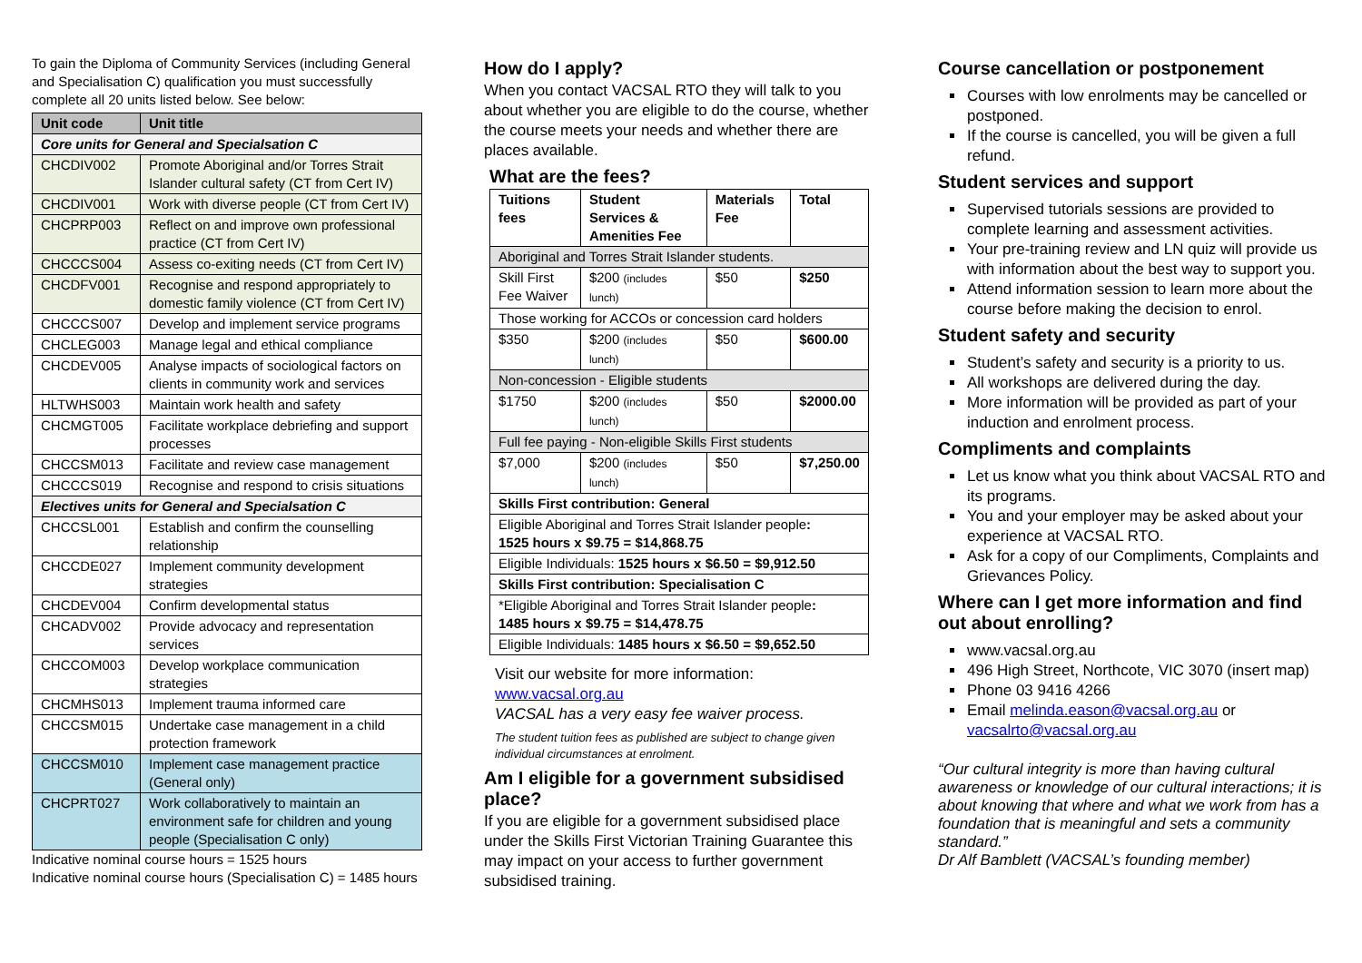To gain the Diploma of Community Services (including General and Specialisation C) qualification you must successfully complete all 20 units listed below. See below:
| Unit code | Unit title |
| --- | --- |
| Core units for General and Specialsation C | |
| CHCDIV002 | Promote Aboriginal and/or Torres Strait Islander cultural safety (CT from Cert IV) |
| CHCDIV001 | Work with diverse people (CT from Cert IV) |
| CHCPRP003 | Reflect on and improve own professional practice (CT from Cert IV) |
| CHCCCS004 | Assess co-exiting needs (CT from Cert IV) |
| CHCDFV001 | Recognise and respond appropriately to domestic family violence (CT from Cert IV) |
| CHCCCS007 | Develop and implement service programs |
| CHCLEG003 | Manage legal and ethical compliance |
| CHCDEV005 | Analyse impacts of sociological factors on clients in community work and services |
| HLTWHS003 | Maintain work health and safety |
| CHCMGT005 | Facilitate workplace debriefing and support processes |
| CHCCSM013 | Facilitate and review case management |
| CHCCCS019 | Recognise and respond to crisis situations |
| Electives units for General and Specialsation C | |
| CHCCSL001 | Establish and confirm the counselling relationship |
| CHCCDE027 | Implement community development strategies |
| CHCDEV004 | Confirm developmental status |
| CHCADV002 | Provide advocacy and representation services |
| CHCCOM003 | Develop workplace communication strategies |
| CHCMHS013 | Implement trauma informed care |
| CHCCSM015 | Undertake case management in a child protection framework |
| CHCCSM010 | Implement case management practice (General only) |
| CHCPRT027 | Work collaboratively to maintain an environment safe for children and young people (Specialisation C only) |
Indicative nominal course hours = 1525 hours
Indicative nominal course hours (Specialisation C) = 1485 hours
How do I apply?
When you contact VACSAL RTO they will talk to you about whether you are eligible to do the course, whether the course meets your needs and whether there are places available.
What are the fees?
| Tuitions fees | Student Services & Amenities Fee | Materials Fee | Total |
| --- | --- | --- | --- |
| Aboriginal and Torres Strait Islander students. | | | |
| Skill First Fee Waiver | $200 (includes lunch) | $50 | $250 |
| Those working for ACCOs or concession card holders | | | |
| $350 | $200 (includes lunch) | $50 | $600.00 |
| Non-concession - Eligible students | | | |
| $1750 | $200 (includes lunch) | $50 | $2000.00 |
| Full fee paying - Non-eligible Skills First students | | | |
| $7,000 | $200 (includes lunch) | $50 | $7,250.00 |
| Skills First contribution: General | | | |
| Eligible Aboriginal and Torres Strait Islander people : 1525 hours x $9.75 = $14,868.75 | | | |
| Eligible Individuals: 1525 hours x $6.50 = $9,912.50 | | | |
| Skills First contribution: Specialisation C | | | |
| *Eligible Aboriginal and Torres Strait Islander people : 1485 hours x $9.75 = $14,478.75 | | | |
| Eligible Individuals: 1485 hours x $6.50 = $9,652.50 | | | |
Visit our website for more information: www.vacsal.org.au
VACSAL has a very easy fee waiver process.
The student tuition fees as published are subject to change given individual circumstances at enrolment.
Am I eligible for a government subsidised place?
If you are eligible for a government subsidised place under the Skills First Victorian Training Guarantee this may impact on your access to further government subsidised training.
Course cancellation or postponement
Courses with low enrolments may be cancelled or postponed.
If the course is cancelled, you will be given a full refund.
Student services and support
Supervised tutorials sessions are provided to complete learning and assessment activities.
Your pre-training review and LN quiz will provide us with information about the best way to support you.
Attend information session to learn more about the course before making the decision to enrol.
Student safety and security
Student’s safety and security is a priority to us.
All workshops are delivered during the day.
More information will be provided as part of your induction and enrolment process.
Compliments and complaints
Let us know what you think about VACSAL RTO and its programs.
You and your employer may be asked about your experience at VACSAL RTO.
Ask for a copy of our Compliments, Complaints and Grievances Policy.
Where can I get more information and find out about enrolling?
www.vacsal.org.au
496 High Street, Northcote, VIC 3070 (insert map)
Phone 03 9416 4266
Email melinda.eason@vacsal.org.au or vacsalrto@vacsal.org.au
“Our cultural integrity is more than having cultural awareness or knowledge of our cultural interactions; it is about knowing that where and what we work from has a foundation that is meaningful and sets a community standard.”
Dr Alf Bamblett (VACSAL’s founding member)